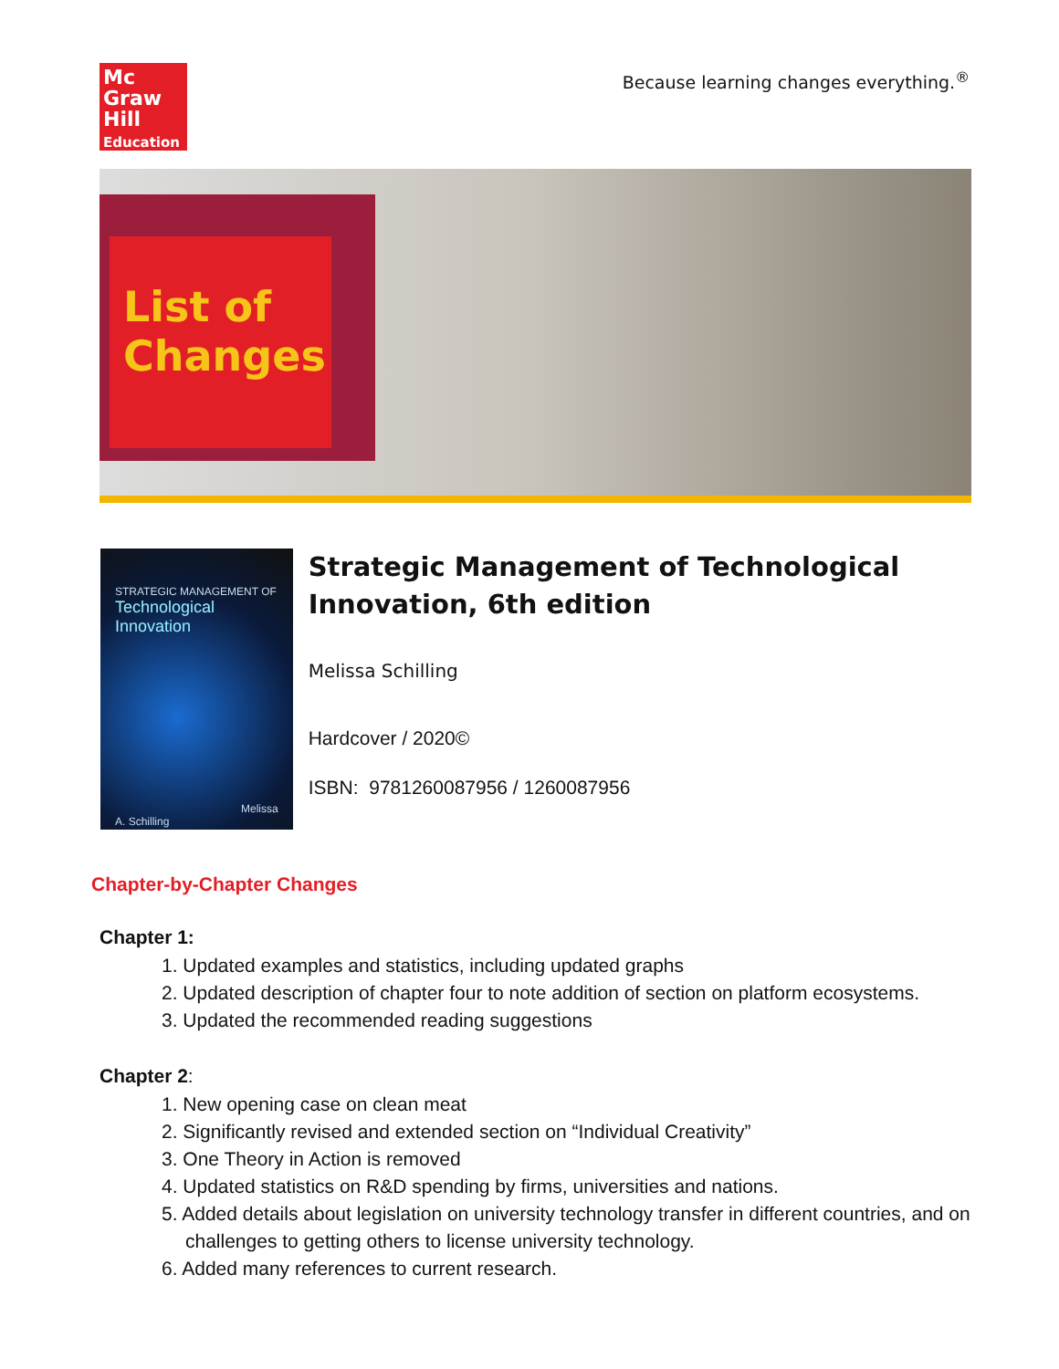Mc
Graw
Hill
Education
Because learning changes everything.<sup>®</sup>
List of Changes
STRATEGIC MANAGEMENT OF
Technological Innovation
Melissa A. Schilling
Strategic Management of Technological Innovation, 6th edition
Melissa Schilling
Hardcover / 2020©
ISBN: 9781260087956 / 1260087956
Chapter-by-Chapter Changes
Chapter 1:
1. Updated examples and statistics, including updated graphs
2. Updated description of chapter four to note addition of section on platform ecosystems.
3. Updated the recommended reading suggestions
Chapter 2:
1. New opening case on clean meat
2. Significantly revised and extended section on “Individual Creativity”
3. One Theory in Action is removed
4. Updated statistics on R&D spending by firms, universities and nations.
5. Added details about legislation on university technology transfer in different countries, and on challenges to getting others to license university technology.
6. Added many references to current research.